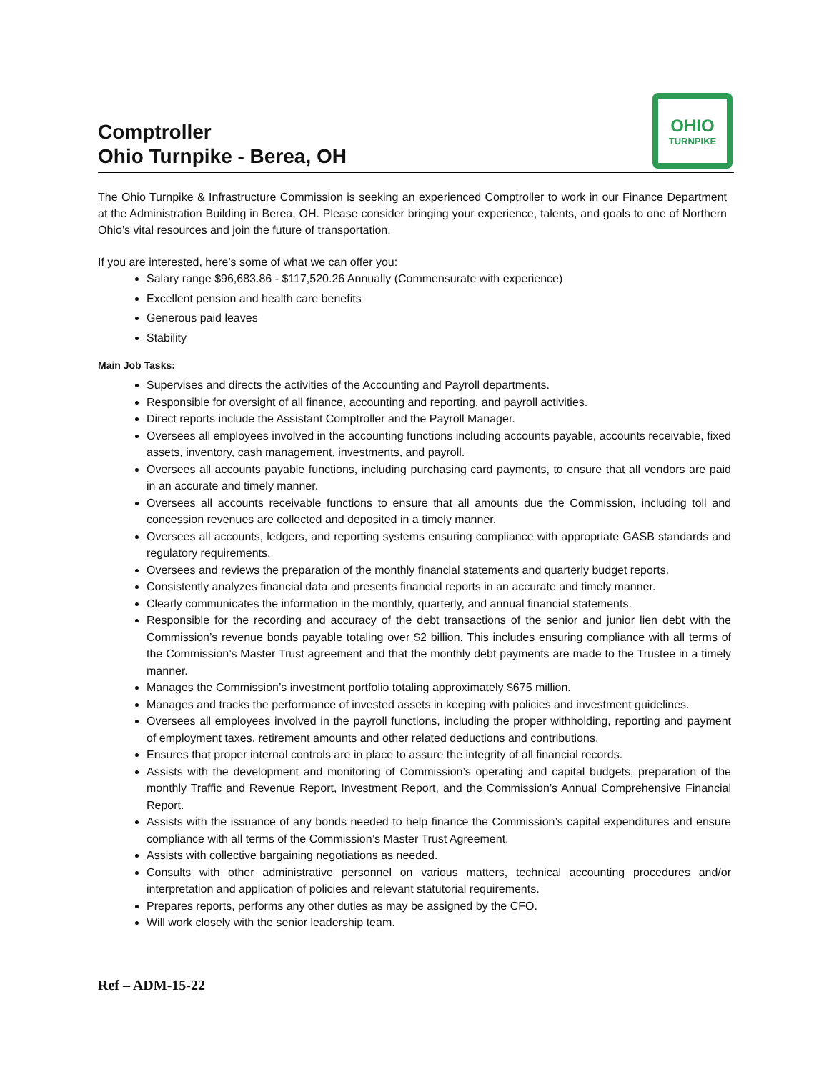Comptroller
Ohio Turnpike - Berea, OH
OHIO
TURNPIKE
The Ohio Turnpike & Infrastructure Commission is seeking an experienced Comptroller to work in our Finance Department at the Administration Building in Berea, OH. Please consider bringing your experience, talents, and goals to one of Northern Ohio’s vital resources and join the future of transportation.
If you are interested, here’s some of what we can offer you:
Salary range $96,683.86 - $117,520.26 Annually (Commensurate with experience)
Excellent pension and health care benefits
Generous paid leaves
Stability
Main Job Tasks:
Supervises and directs the activities of the Accounting and Payroll departments.
Responsible for oversight of all finance, accounting and reporting, and payroll activities.
Direct reports include the Assistant Comptroller and the Payroll Manager.
Oversees all employees involved in the accounting functions including accounts payable, accounts receivable, fixed assets, inventory, cash management, investments, and payroll.
Oversees all accounts payable functions, including purchasing card payments, to ensure that all vendors are paid in an accurate and timely manner.
Oversees all accounts receivable functions to ensure that all amounts due the Commission, including toll and concession revenues are collected and deposited in a timely manner.
Oversees all accounts, ledgers, and reporting systems ensuring compliance with appropriate GASB standards and regulatory requirements.
Oversees and reviews the preparation of the monthly financial statements and quarterly budget reports.
Consistently analyzes financial data and presents financial reports in an accurate and timely manner.
Clearly communicates the information in the monthly, quarterly, and annual financial statements.
Responsible for the recording and accuracy of the debt transactions of the senior and junior lien debt with the Commission’s revenue bonds payable totaling over $2 billion. This includes ensuring compliance with all terms of the Commission’s Master Trust agreement and that the monthly debt payments are made to the Trustee in a timely manner.
Manages the Commission’s investment portfolio totaling approximately $675 million.
Manages and tracks the performance of invested assets in keeping with policies and investment guidelines.
Oversees all employees involved in the payroll functions, including the proper withholding, reporting and payment of employment taxes, retirement amounts and other related deductions and contributions.
Ensures that proper internal controls are in place to assure the integrity of all financial records.
Assists with the development and monitoring of Commission’s operating and capital budgets, preparation of the monthly Traffic and Revenue Report, Investment Report, and the Commission’s Annual Comprehensive Financial Report.
Assists with the issuance of any bonds needed to help finance the Commission’s capital expenditures and ensure compliance with all terms of the Commission’s Master Trust Agreement.
Assists with collective bargaining negotiations as needed.
Consults with other administrative personnel on various matters, technical accounting procedures and/or interpretation and application of policies and relevant statutorial requirements.
Prepares reports, performs any other duties as may be assigned by the CFO.
Will work closely with the senior leadership team.
Ref – ADM-15-22